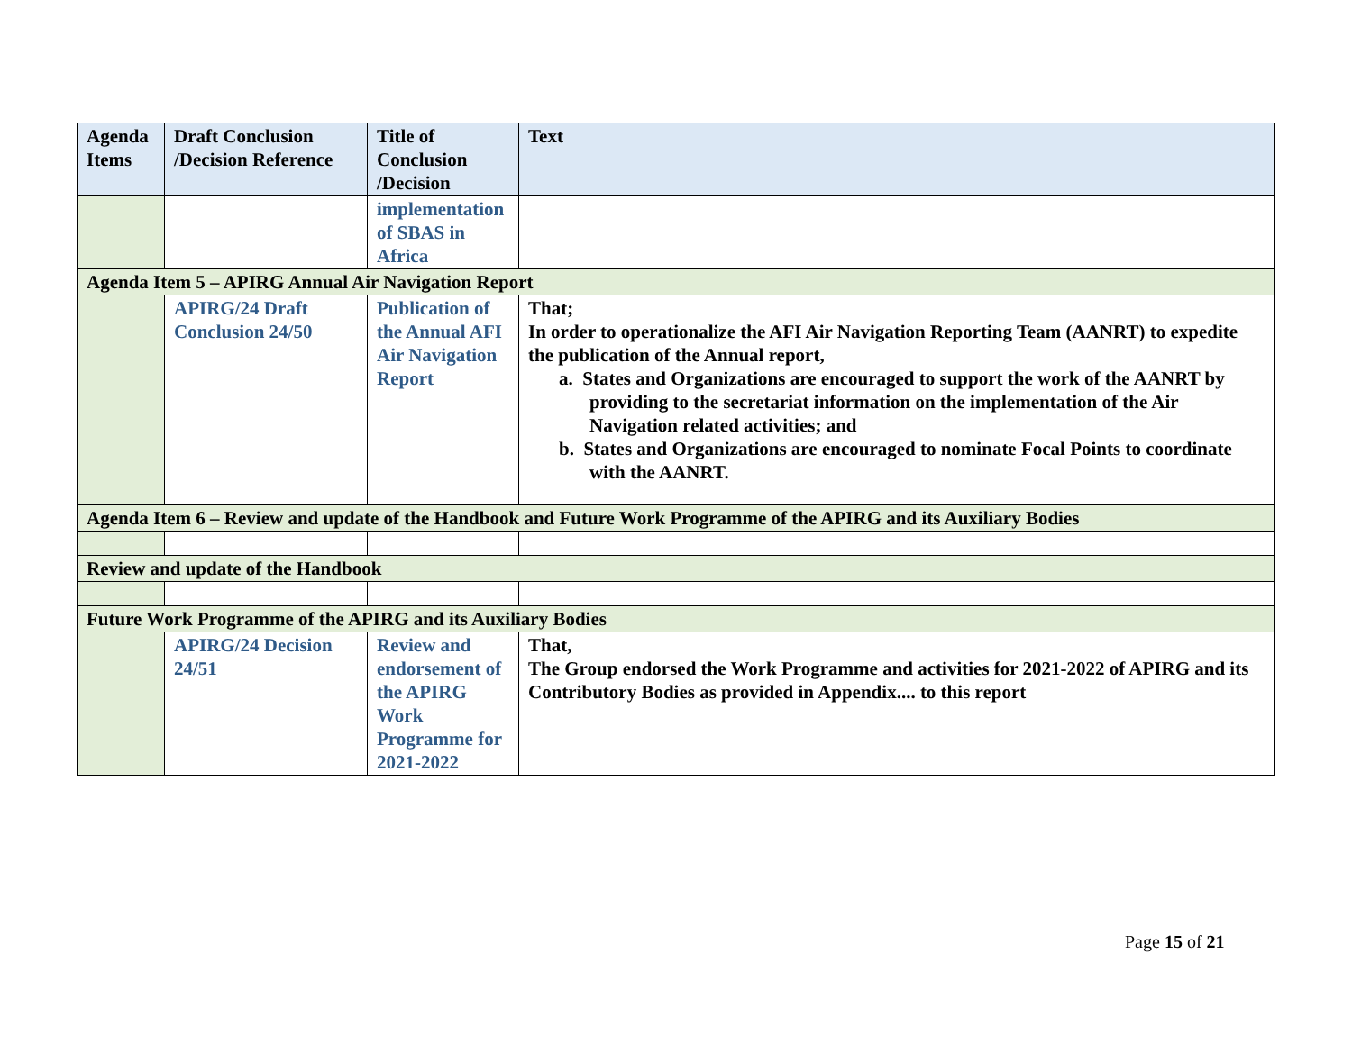| Agenda Items | Draft Conclusion /Decision Reference | Title of Conclusion /Decision | Text |
| --- | --- | --- | --- |
| | | implementation of SBAS in Africa | |
| Agenda Item 5 – APIRG Annual Air Navigation Report | | | |
| | APIRG/24 Draft Conclusion 24/50 | Publication of the Annual AFI Air Navigation Report | That; In order to operationalize the AFI Air Navigation Reporting Team (AANRT) to expedite the publication of the Annual report, a. States and Organizations are encouraged to support the work of the AANRT by providing to the secretariat information on the implementation of the Air Navigation related activities; and b. States and Organizations are encouraged to nominate Focal Points to coordinate with the AANRT. |
| Agenda Item 6 – Review and update of the Handbook and Future Work Programme of the APIRG and its Auxiliary Bodies | | | |
| Review and update of the Handbook | | | |
| Future Work Programme of the APIRG and its Auxiliary Bodies | | | |
| | APIRG/24 Decision 24/51 | Review and endorsement of the APIRG Work Programme for 2021-2022 | That, The Group endorsed the Work Programme and activities for 2021-2022 of APIRG and its Contributory Bodies as provided in Appendix.... to this report |
Page 15 of 21